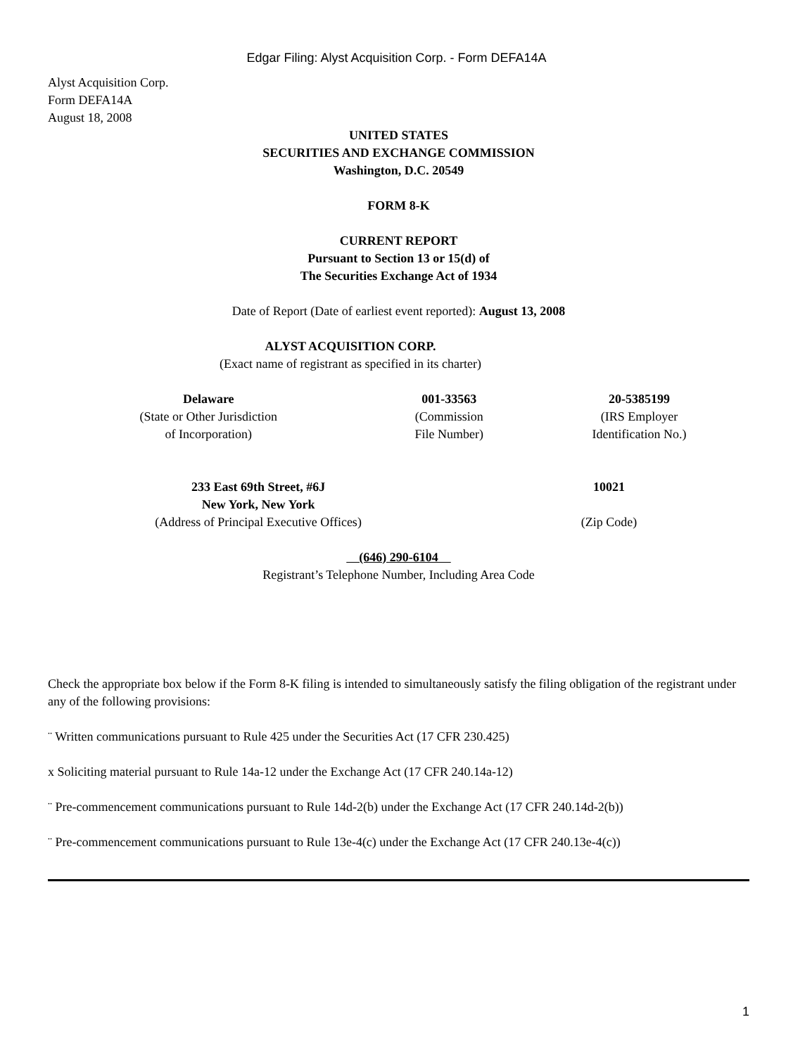Edgar Filing: Alyst Acquisition Corp. - Form DEFA14A
Alyst Acquisition Corp.
Form DEFA14A
August 18, 2008
UNITED STATES
SECURITIES AND EXCHANGE COMMISSION
Washington, D.C. 20549
FORM 8-K
CURRENT REPORT
Pursuant to Section 13 or 15(d) of
The Securities Exchange Act of 1934
Date of Report (Date of earliest event reported): August 13, 2008
ALYST ACQUISITION CORP.
(Exact name of registrant as specified in its charter)
| Delaware (State or Other Jurisdiction of Incorporation) | 001-33563 (Commission File Number) | 20-5385199 (IRS Employer Identification No.) |
| 233 East 69th Street, #6J New York, New York (Address of Principal Executive Offices) | 10021 (Zip Code) |
(646) 290-6104
Registrant’s Telephone Number, Including Area Code
Check the appropriate box below if the Form 8-K filing is intended to simultaneously satisfy the filing obligation of the registrant under any of the following provisions:
¨ Written communications pursuant to Rule 425 under the Securities Act (17 CFR 230.425)
x Soliciting material pursuant to Rule 14a-12 under the Exchange Act (17 CFR 240.14a-12)
¨ Pre-commencement communications pursuant to Rule 14d-2(b) under the Exchange Act (17 CFR 240.14d-2(b))
¨ Pre-commencement communications pursuant to Rule 13e-4(c) under the Exchange Act (17 CFR 240.13e-4(c))
1